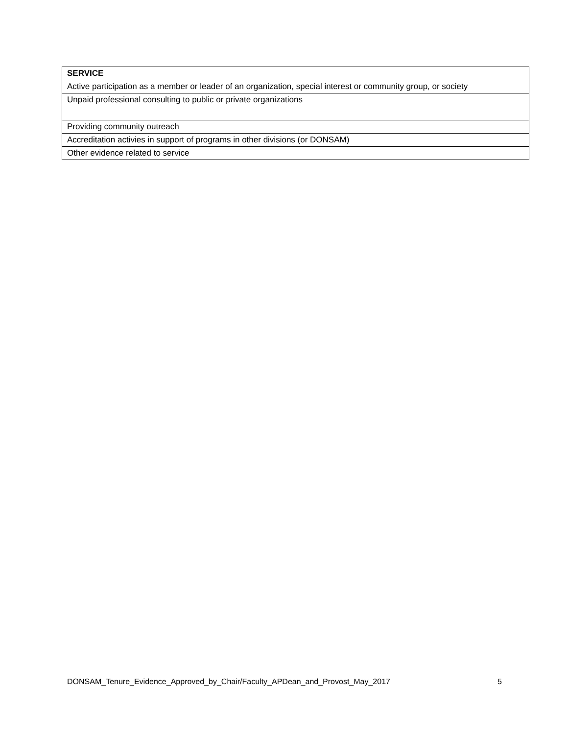| SERVICE |
| Active participation as a member or leader of an organization, special interest or community group, or society |
| Unpaid professional consulting to public or private organizations |
| Providing community outreach |
| Accreditation activies in support of programs in other divisions (or DONSAM) |
| Other evidence related to service |
DONSAM_Tenure_Evidence_Approved_by_Chair/Faculty_APDean_and_Provost_May_2017 5